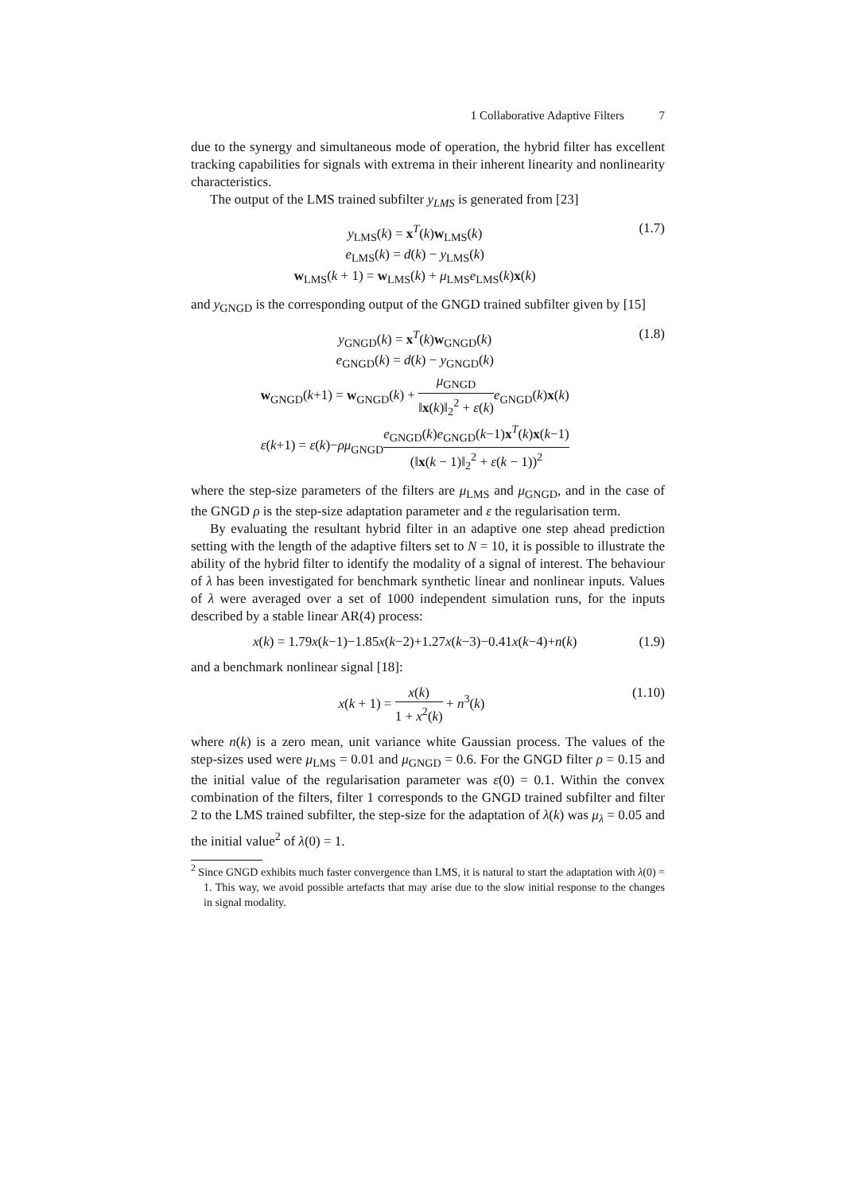1 Collaborative Adaptive Filters 7
due to the synergy and simultaneous mode of operation, the hybrid filter has excellent tracking capabilities for signals with extrema in their inherent linearity and nonlinearity characteristics.
The output of the LMS trained subfilter y<sub>LMS</sub> is generated from [23]
y<sub>LMS</sub>(k) = x<sup>T</sup>(k)w<sub>LMS</sub>(k)
e<sub>LMS</sub>(k) = d(k) − y<sub>LMS</sub>(k)
w<sub>LMS</sub>(k + 1) = w<sub>LMS</sub>(k) + μ<sub>LMS</sub>e<sub>LMS</sub>(k)x(k)
(1.7)
and y<sub>GNGD</sub> is the corresponding output of the GNGD trained subfilter given by [15]
y<sub>GNGD</sub>(k) = x<sup>T</sup>(k)w<sub>GNGD</sub>(k)
e<sub>GNGD</sub>(k) = d(k) − y<sub>GNGD</sub>(k)
w<sub>GNGD</sub>(k+1) = w<sub>GNGD</sub>(k) + μ<sub>GNGD</sub> ‖x(k)‖<sub>2</sub><sup>2</sup> + ε(k) e<sub>GNGD</sub>(k)x(k)
ε(k+1) = ε(k)−ρμ<sub>GNGD</sub>e<sub>GNGD</sub>(k)e<sub>GNGD</sub>(k−1)x<sup>T</sup>(k)x(k−1) (‖x(k − 1)‖<sub>2</sub><sup>2</sup> + ε(k − 1))<sup>2</sup>
(1.8)
where the step-size parameters of the filters are μ<sub>LMS</sub> and μ<sub>GNGD</sub>, and in the case of the GNGD ρ is the step-size adaptation parameter and ε the regularisation term.
By evaluating the resultant hybrid filter in an adaptive one step ahead prediction setting with the length of the adaptive filters set to N = 10, it is possible to illustrate the ability of the hybrid filter to identify the modality of a signal of interest. The behaviour of λ has been investigated for benchmark synthetic linear and nonlinear inputs. Values of λ were averaged over a set of 1000 independent simulation runs, for the inputs described by a stable linear AR(4) process:
x(k) = 1.79x(k−1)−1.85x(k−2)+1.27x(k−3)−0.41x(k−4)+n(k)
(1.9)
and a benchmark nonlinear signal [18]:
x(k + 1) = x(k) 1 + x<sup>2</sup>(k) + n<sup>3</sup>(k)
(1.10)
where n(k) is a zero mean, unit variance white Gaussian process. The values of the step-sizes used were μ<sub>LMS</sub> = 0.01 and μ<sub>GNGD</sub> = 0.6. For the GNGD filter ρ = 0.15 and the initial value of the regularisation parameter was ε(0) = 0.1. Within the convex combination of the filters, filter 1 corresponds to the GNGD trained subfilter and filter 2 to the LMS trained subfilter, the step-size for the adaptation of λ(k) was μ<sub>λ</sub> = 0.05 and the initial value<sup>2</sup> of λ(0) = 1.
<sup>2</sup> Since GNGD exhibits much faster convergence than LMS, it is natural to start the adaptation with λ(0) = 1. This way, we avoid possible artefacts that may arise due to the slow initial response to the changes in signal modality.